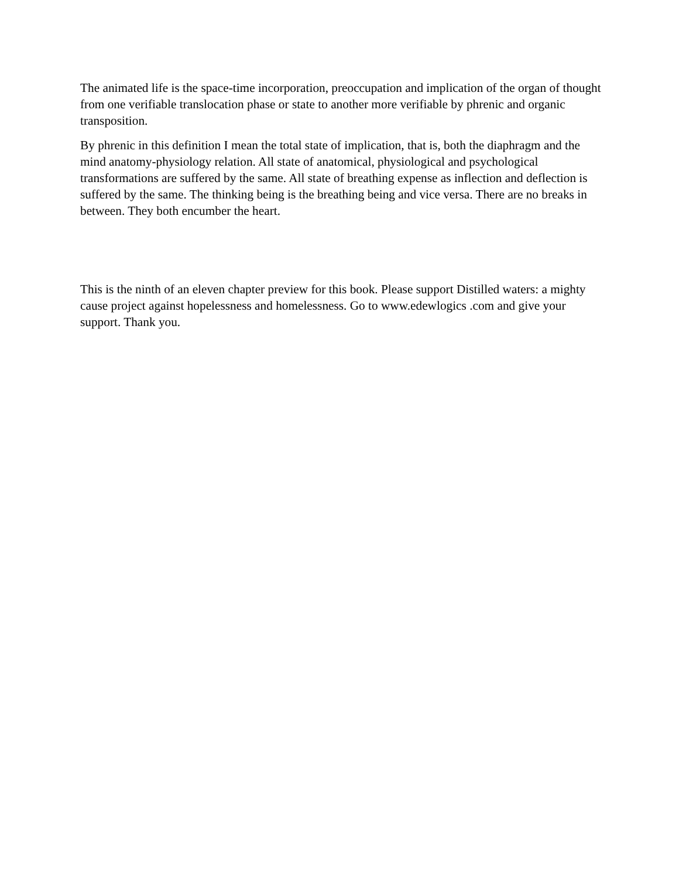The animated life is the space-time incorporation, preoccupation and implication of the organ of thought from one verifiable translocation phase or state to another more verifiable by phrenic and organic transposition.
By phrenic in this definition I mean the total state of implication, that is, both the diaphragm and the mind anatomy-physiology relation. All state of anatomical, physiological and psychological transformations are suffered by the same. All state of breathing expense as inflection and deflection is suffered by the same. The thinking being is the breathing being and vice versa. There are no breaks in between. They both encumber the heart.
This is the ninth of an eleven chapter preview for this book. Please support Distilled waters: a mighty cause project against hopelessness and homelessness. Go to www.edewlogics .com and give your support. Thank you.